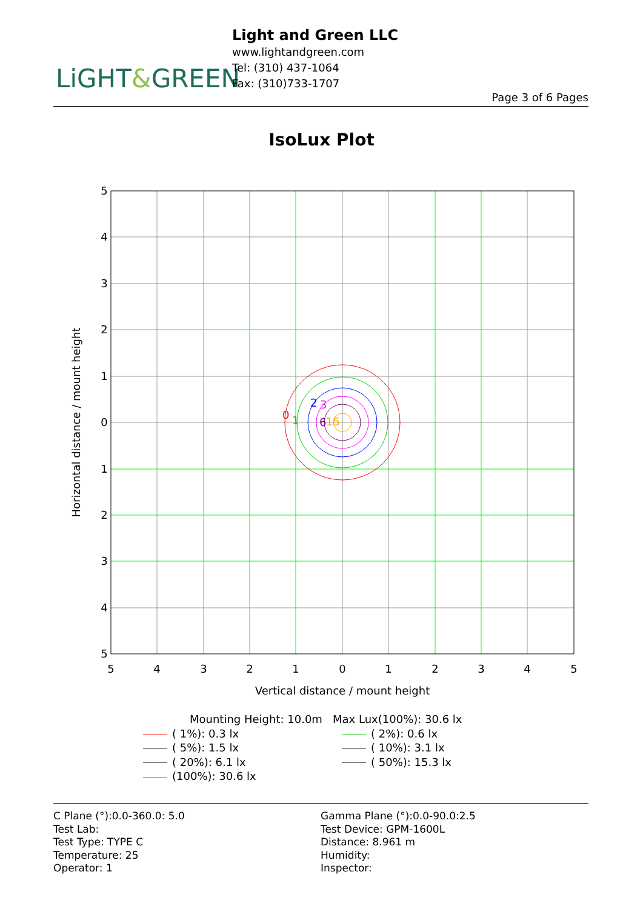LiGHT&GREEN
Light and Green LLC
www.lightandgreen.com
Tel: (310) 437-1064
Fax: (310)733-1707
Page 3 of 6 Pages
IsoLux Plot
0
1
2
3
6
15
5
4
3
2
1
0
1
2
3
4
5
5
4
3
2
1
0
1
2
3
4
5
Vertical distance / mount height
Horizontal distance / mount height
Mounting Height: 10.0m Max Lux(100%): 30.6 lx
( 1%): 0.3 lx
( 2%): 0.6 lx
( 5%): 1.5 lx
( 10%): 3.1 lx
( 20%): 6.1 lx
( 50%): 15.3 lx
(100%): 30.6 lx
C Plane (°):0.0-360.0: 5.0
Test Lab:
Test Type: TYPE C
Temperature: 25
Operator: 1
Gamma Plane (°):0.0-90.0:2.5
Test Device: GPM-1600L
Distance: 8.961 m
Humidity:
Inspector: